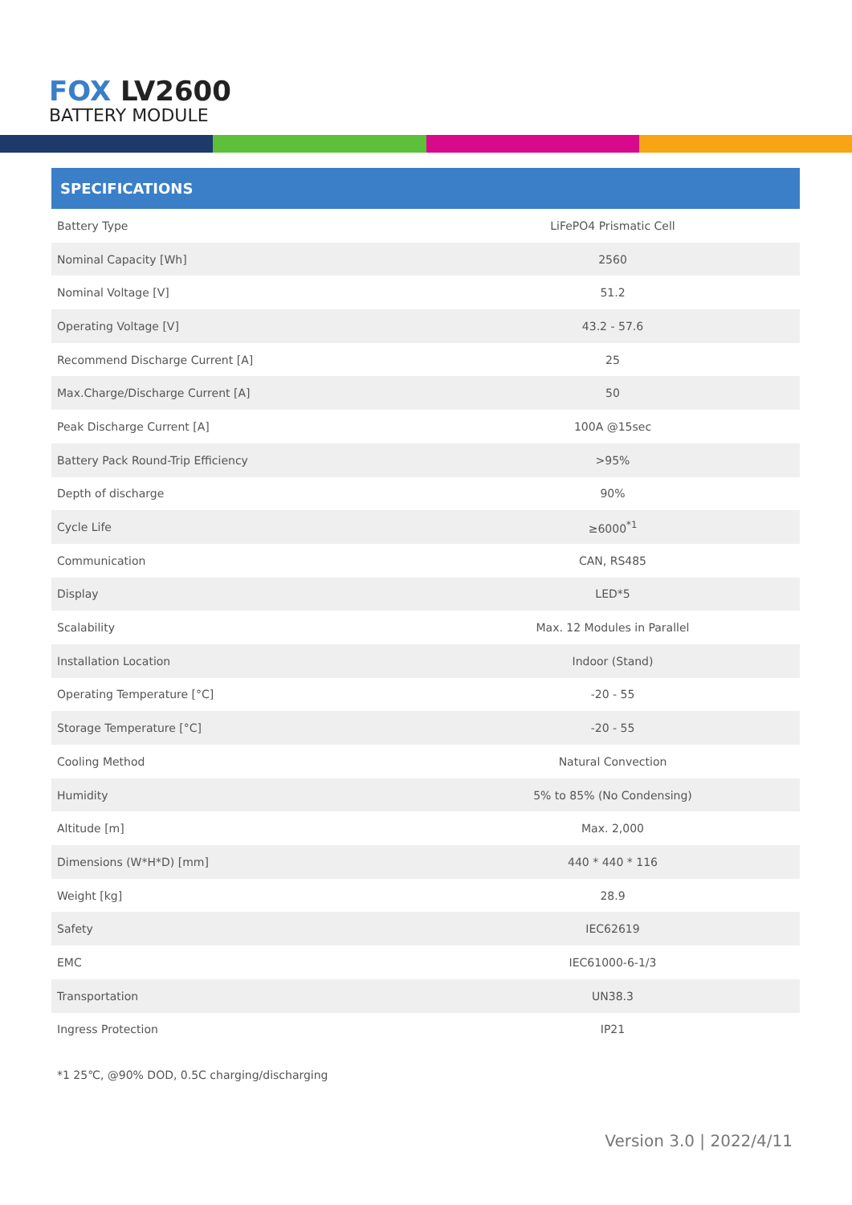FOX LV2600
BATTERY MODULE
SPECIFICATIONS
| Battery Type | LiFePO4 Prismatic Cell |
| Nominal Capacity [Wh] | 2560 |
| Nominal Voltage [V] | 51.2 |
| Operating Voltage [V] | 43.2 - 57.6 |
| Recommend Discharge Current [A] | 25 |
| Max.Charge/Discharge Current [A] | 50 |
| Peak Discharge Current [A] | 100A @15sec |
| Battery Pack Round-Trip Efficiency | >95% |
| Depth of discharge | 90% |
| Cycle Life | ≥6000<sup>*1</sup> |
| Communication | CAN, RS485 |
| Display | LED*5 |
| Scalability | Max. 12 Modules in Parallel |
| Installation Location | Indoor (Stand) |
| Operating Temperature [°C] | -20 - 55 |
| Storage Temperature [°C] | -20 - 55 |
| Cooling Method | Natural Convection |
| Humidity | 5% to 85% (No Condensing) |
| Altitude [m] | Max. 2,000 |
| Dimensions (W*H*D) [mm] | 440 * 440 * 116 |
| Weight [kg] | 28.9 |
| Safety | IEC62619 |
| EMC | IEC61000-6-1/3 |
| Transportation | UN38.3 |
| Ingress Protection | IP21 |
*1 25℃, @90% DOD, 0.5C charging/discharging
Version 3.0 | 2022/4/11